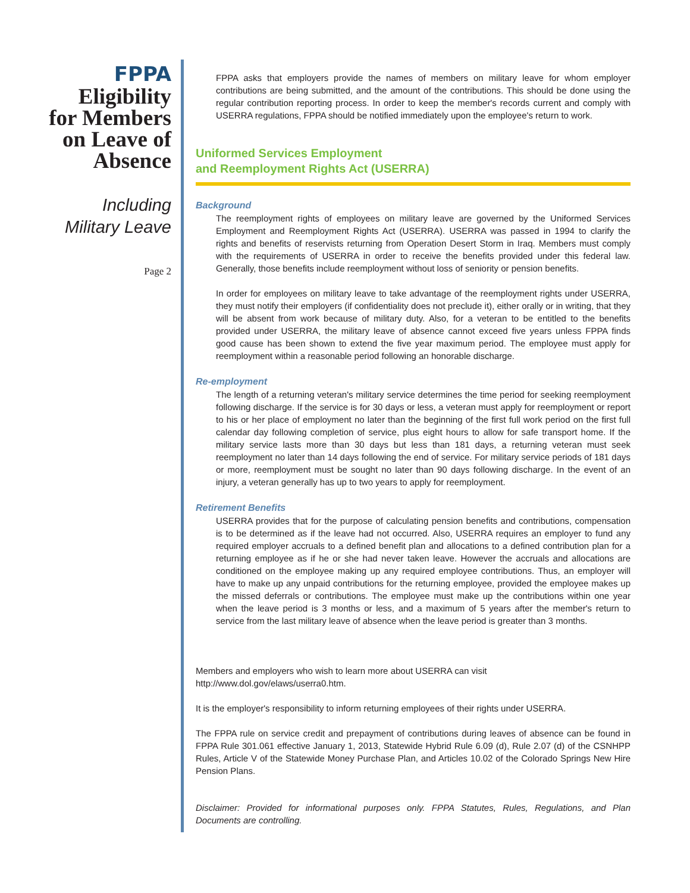FPPA
Eligibility
for Members
on Leave of
Absence
Including
Military Leave
Page 2
FPPA asks that employers provide the names of members on military leave for whom employer contributions are being submitted, and the amount of the contributions. This should be done using the regular contribution reporting process. In order to keep the member's records current and comply with USERRA regulations, FPPA should be notified immediately upon the employee's return to work.
Uniformed Services Employment
and Reemployment Rights Act (USERRA)
Background
The reemployment rights of employees on military leave are governed by the Uniformed Services Employment and Reemployment Rights Act (USERRA). USERRA was passed in 1994 to clarify the rights and benefits of reservists returning from Operation Desert Storm in Iraq. Members must comply with the requirements of USERRA in order to receive the benefits provided under this federal law. Generally, those benefits include reemployment without loss of seniority or pension benefits.
In order for employees on military leave to take advantage of the reemployment rights under USERRA, they must notify their employers (if confidentiality does not preclude it), either orally or in writing, that they will be absent from work because of military duty. Also, for a veteran to be entitled to the benefits provided under USERRA, the military leave of absence cannot exceed five years unless FPPA finds good cause has been shown to extend the five year maximum period. The employee must apply for reemployment within a reasonable period following an honorable discharge.
Re-employment
The length of a returning veteran's military service determines the time period for seeking reemployment following discharge. If the service is for 30 days or less, a veteran must apply for reemployment or report to his or her place of employment no later than the beginning of the first full work period on the first full calendar day following completion of service, plus eight hours to allow for safe transport home. If the military service lasts more than 30 days but less than 181 days, a returning veteran must seek reemployment no later than 14 days following the end of service. For military service periods of 181 days or more, reemployment must be sought no later than 90 days following discharge. In the event of an injury, a veteran generally has up to two years to apply for reemployment.
Retirement Benefits
USERRA provides that for the purpose of calculating pension benefits and contributions, compensation is to be determined as if the leave had not occurred. Also, USERRA requires an employer to fund any required employer accruals to a defined benefit plan and allocations to a defined contribution plan for a returning employee as if he or she had never taken leave. However the accruals and allocations are conditioned on the employee making up any required employee contributions. Thus, an employer will have to make up any unpaid contributions for the returning employee, provided the employee makes up the missed deferrals or contributions. The employee must make up the contributions within one year when the leave period is 3 months or less, and a maximum of 5 years after the member's return to service from the last military leave of absence when the leave period is greater than 3 months.
Members and employers who wish to learn more about USERRA can visit
http://www.dol.gov/elaws/userra0.htm.
It is the employer's responsibility to inform returning employees of their rights under USERRA.
The FPPA rule on service credit and prepayment of contributions during leaves of absence can be found in FPPA Rule 301.061 effective January 1, 2013, Statewide Hybrid Rule 6.09 (d), Rule 2.07 (d) of the CSNHPP Rules, Article V of the Statewide Money Purchase Plan, and Articles 10.02 of the Colorado Springs New Hire Pension Plans.
Disclaimer: Provided for informational purposes only. FPPA Statutes, Rules, Regulations, and Plan Documents are controlling.